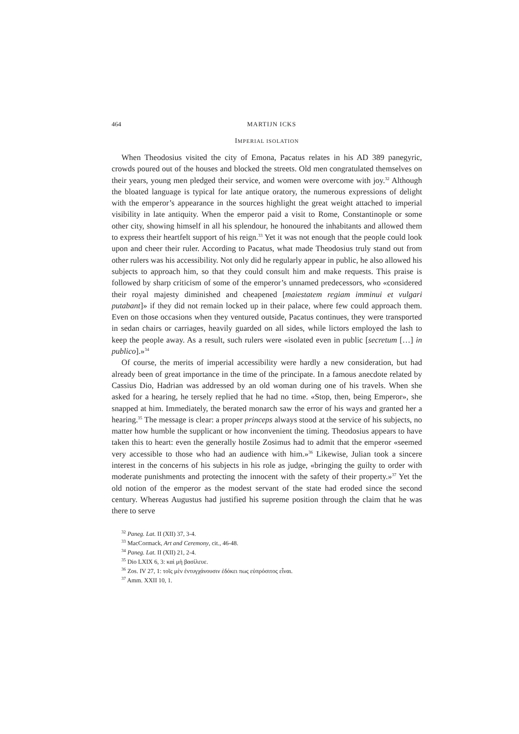464 MARTIJN ICKS
IMPERIAL ISOLATION
When Theodosius visited the city of Emona, Pacatus relates in his AD 389 panegyric, crowds poured out of the houses and blocked the streets. Old men congratulated themselves on their years, young men pledged their service, and women were overcome with joy.<sup>32</sup> Although the bloated language is typical for late antique oratory, the numerous expressions of delight with the emperor’s appearance in the sources highlight the great weight attached to imperial visibility in late antiquity. When the emperor paid a visit to Rome, Constantinople or some other city, showing himself in all his splendour, he honoured the inhabitants and allowed them to express their heartfelt support of his reign.<sup>33</sup> Yet it was not enough that the people could look upon and cheer their ruler. According to Pacatus, what made Theodosius truly stand out from other rulers was his accessibility. Not only did he regularly appear in public, he also allowed his subjects to approach him, so that they could consult him and make requests. This praise is followed by sharp criticism of some of the emperor’s unnamed predecessors, who «considered their royal majesty diminished and cheapened [maiestatem regiam imminui et vulgari putabant]» if they did not remain locked up in their palace, where few could approach them. Even on those occasions when they ventured outside, Pacatus continues, they were transported in sedan chairs or carriages, heavily guarded on all sides, while lictors employed the lash to keep the people away. As a result, such rulers were «isolated even in public [secretum […] in publico].»<sup>34</sup>
Of course, the merits of imperial accessibility were hardly a new consideration, but had already been of great importance in the time of the principate. In a famous anecdote related by Cassius Dio, Hadrian was addressed by an old woman during one of his travels. When she asked for a hearing, he tersely replied that he had no time. «Stop, then, being Emperor», she snapped at him. Immediately, the berated monarch saw the error of his ways and granted her a hearing.<sup>35</sup> The message is clear: a proper princeps always stood at the service of his subjects, no matter how humble the supplicant or how inconvenient the timing. Theodosius appears to have taken this to heart: even the generally hostile Zosimus had to admit that the emperor «seemed very accessible to those who had an audience with him.»<sup>36</sup> Likewise, Julian took a sincere interest in the concerns of his subjects in his role as judge, «bringing the guilty to order with moderate punishments and protecting the innocent with the safety of their property.»<sup>37</sup> Yet the old notion of the emperor as the modest servant of the state had eroded since the second century. Whereas Augustus had justified his supreme position through the claim that he was there to serve
<sup>32</sup> Paneg. Lat. II (XII) 37, 3-4.
<sup>33</sup> MacCormack, Art and Ceremony, cit., 46-48.
<sup>34</sup> Paneg. Lat. II (XII) 21, 2-4.
<sup>35</sup> Dio LXIX 6, 3: καὶ μὴ βασίλευε.
<sup>36</sup> Zos. IV 27, 1: τοῖς μὲν ἐντυγχάνουσιν ἐδόκει πως εὐπρόσιτος εἶναι.
<sup>37</sup> Amm. XXII 10, 1.